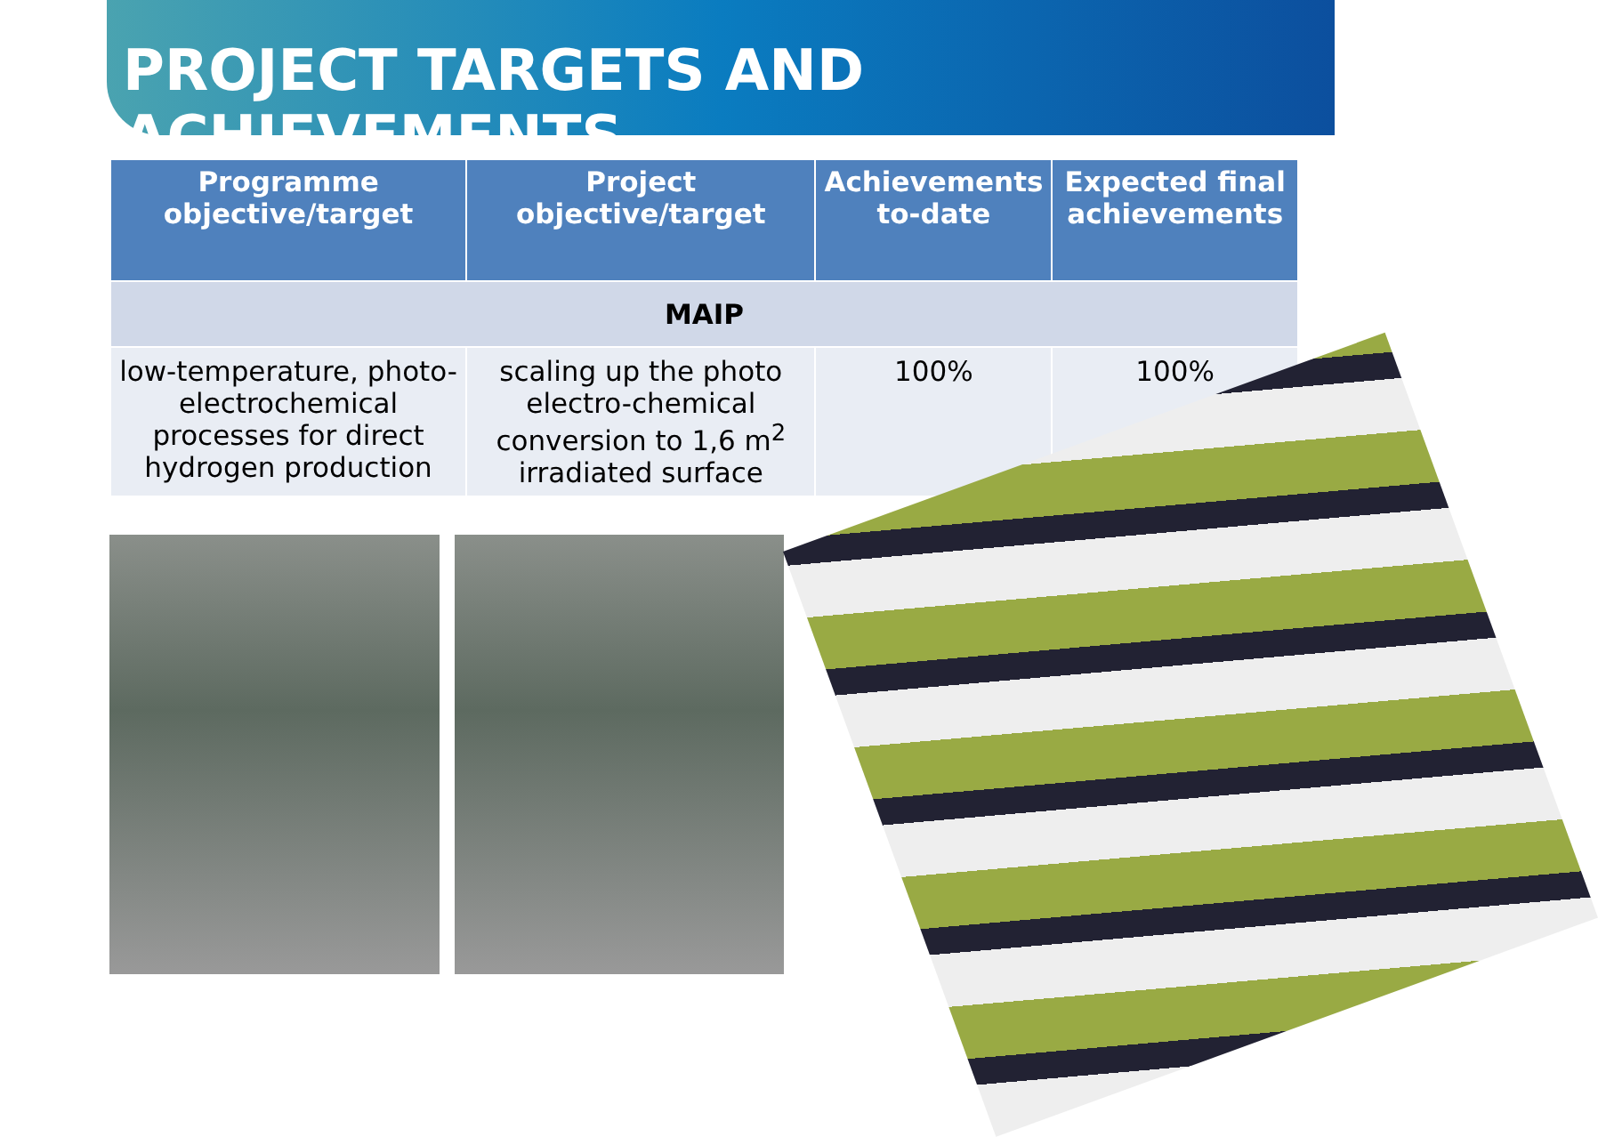PROJECT TARGETS AND ACHIEVEMENTS
| Programme objective/target | Project objective/target | Achievements to-date | Expected final achievements |
| --- | --- | --- | --- |
| MAIP | | | |
| low-temperature, photo-electrochemical processes for direct hydrogen production | scaling up the photo electro-chemical conversion to 1,6 m<sup>2</sup> irradiated surface | 100% | 100% |